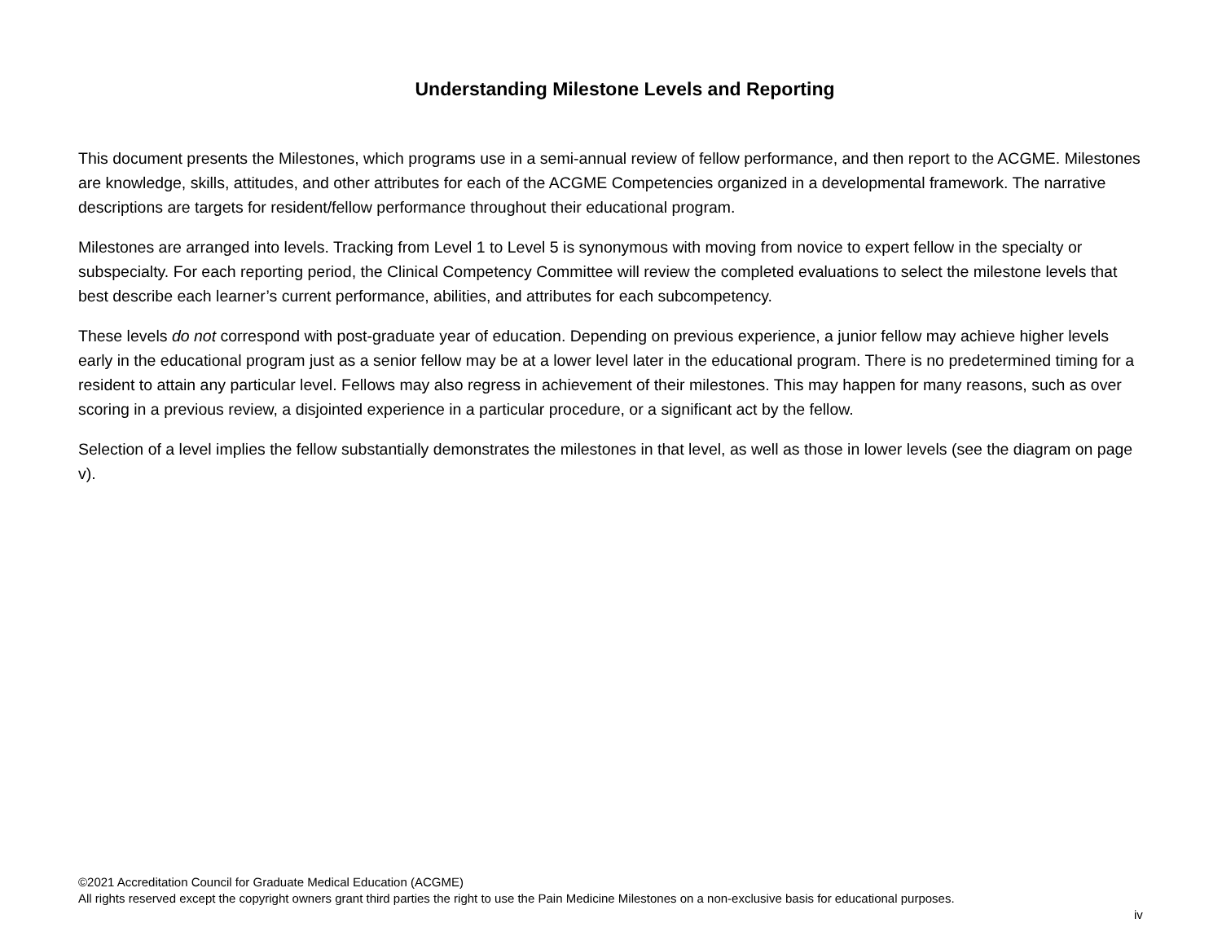Understanding Milestone Levels and Reporting
This document presents the Milestones, which programs use in a semi-annual review of fellow performance, and then report to the ACGME. Milestones are knowledge, skills, attitudes, and other attributes for each of the ACGME Competencies organized in a developmental framework. The narrative descriptions are targets for resident/fellow performance throughout their educational program.
Milestones are arranged into levels. Tracking from Level 1 to Level 5 is synonymous with moving from novice to expert fellow in the specialty or subspecialty. For each reporting period, the Clinical Competency Committee will review the completed evaluations to select the milestone levels that best describe each learner’s current performance, abilities, and attributes for each subcompetency.
These levels do not correspond with post-graduate year of education. Depending on previous experience, a junior fellow may achieve higher levels early in the educational program just as a senior fellow may be at a lower level later in the educational program. There is no predetermined timing for a resident to attain any particular level. Fellows may also regress in achievement of their milestones. This may happen for many reasons, such as over scoring in a previous review, a disjointed experience in a particular procedure, or a significant act by the fellow.
Selection of a level implies the fellow substantially demonstrates the milestones in that level, as well as those in lower levels (see the diagram on page v).
©2021 Accreditation Council for Graduate Medical Education (ACGME)
All rights reserved except the copyright owners grant third parties the right to use the Pain Medicine Milestones on a non-exclusive basis for educational purposes.
iv